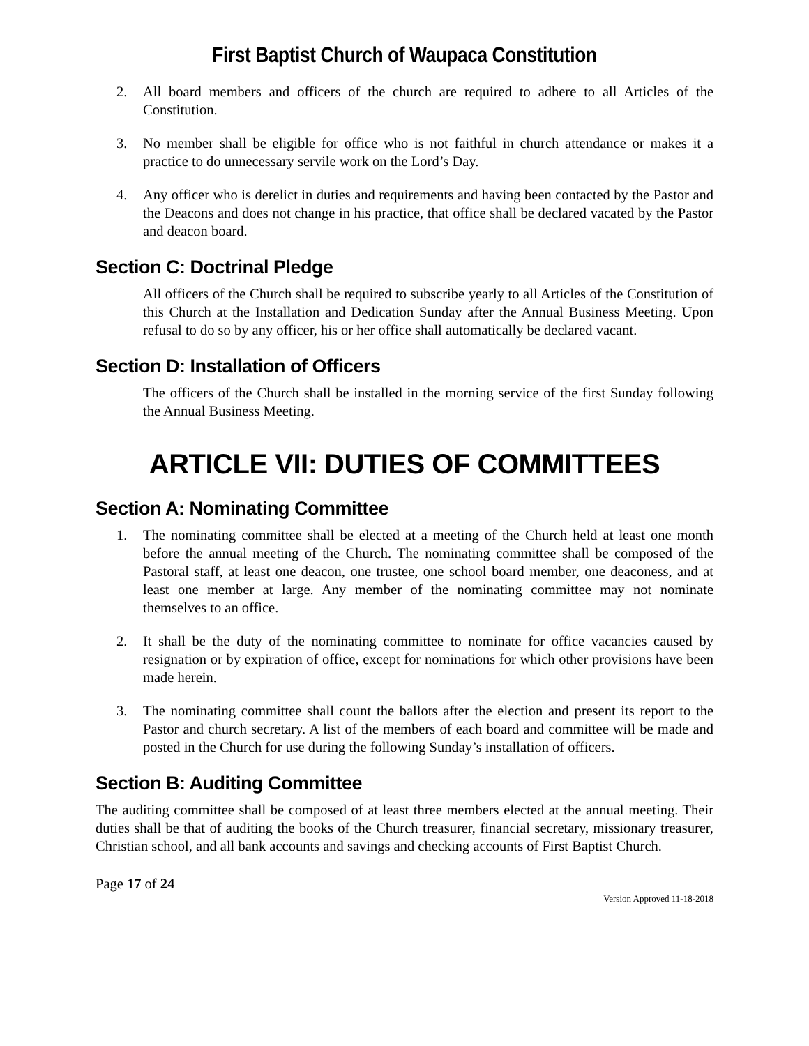First Baptist Church of Waupaca Constitution
2. All board members and officers of the church are required to adhere to all Articles of the Constitution.
3. No member shall be eligible for office who is not faithful in church attendance or makes it a practice to do unnecessary servile work on the Lord’s Day.
4. Any officer who is derelict in duties and requirements and having been contacted by the Pastor and the Deacons and does not change in his practice, that office shall be declared vacated by the Pastor and deacon board.
Section C: Doctrinal Pledge
All officers of the Church shall be required to subscribe yearly to all Articles of the Constitution of this Church at the Installation and Dedication Sunday after the Annual Business Meeting. Upon refusal to do so by any officer, his or her office shall automatically be declared vacant.
Section D: Installation of Officers
The officers of the Church shall be installed in the morning service of the first Sunday following the Annual Business Meeting.
ARTICLE VII: DUTIES OF COMMITTEES
Section A: Nominating Committee
1. The nominating committee shall be elected at a meeting of the Church held at least one month before the annual meeting of the Church. The nominating committee shall be composed of the Pastoral staff, at least one deacon, one trustee, one school board member, one deaconess, and at least one member at large. Any member of the nominating committee may not nominate themselves to an office.
2. It shall be the duty of the nominating committee to nominate for office vacancies caused by resignation or by expiration of office, except for nominations for which other provisions have been made herein.
3. The nominating committee shall count the ballots after the election and present its report to the Pastor and church secretary. A list of the members of each board and committee will be made and posted in the Church for use during the following Sunday’s installation of officers.
Section B: Auditing Committee
The auditing committee shall be composed of at least three members elected at the annual meeting. Their duties shall be that of auditing the books of the Church treasurer, financial secretary, missionary treasurer, Christian school, and all bank accounts and savings and checking accounts of First Baptist Church.
Page 17 of 24
Version Approved 11-18-2018